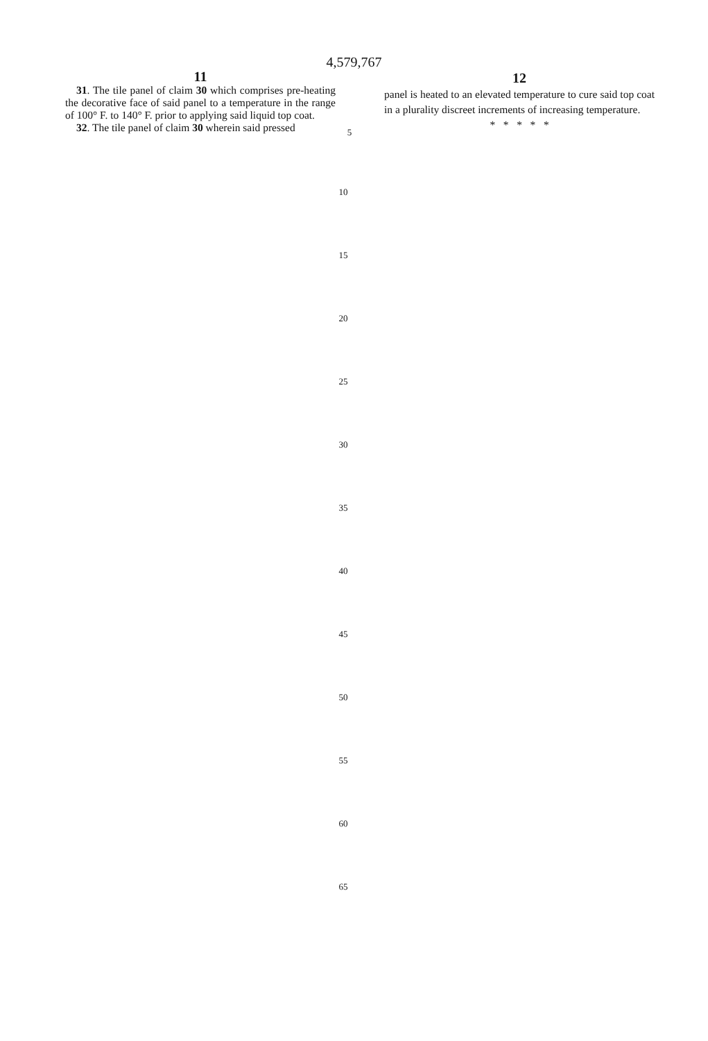4,579,767
11
31. The tile panel of claim 30 which comprises pre-heating the decorative face of said panel to a temperature in the range of 100° F. to 140° F. prior to applying said liquid top coat.
32. The tile panel of claim 30 wherein said pressed
5
12
panel is heated to an elevated temperature to cure said top coat in a plurality discreet increments of increasing temperature.
* * * * *
10
15
20
25
30
35
40
45
50
55
60
65